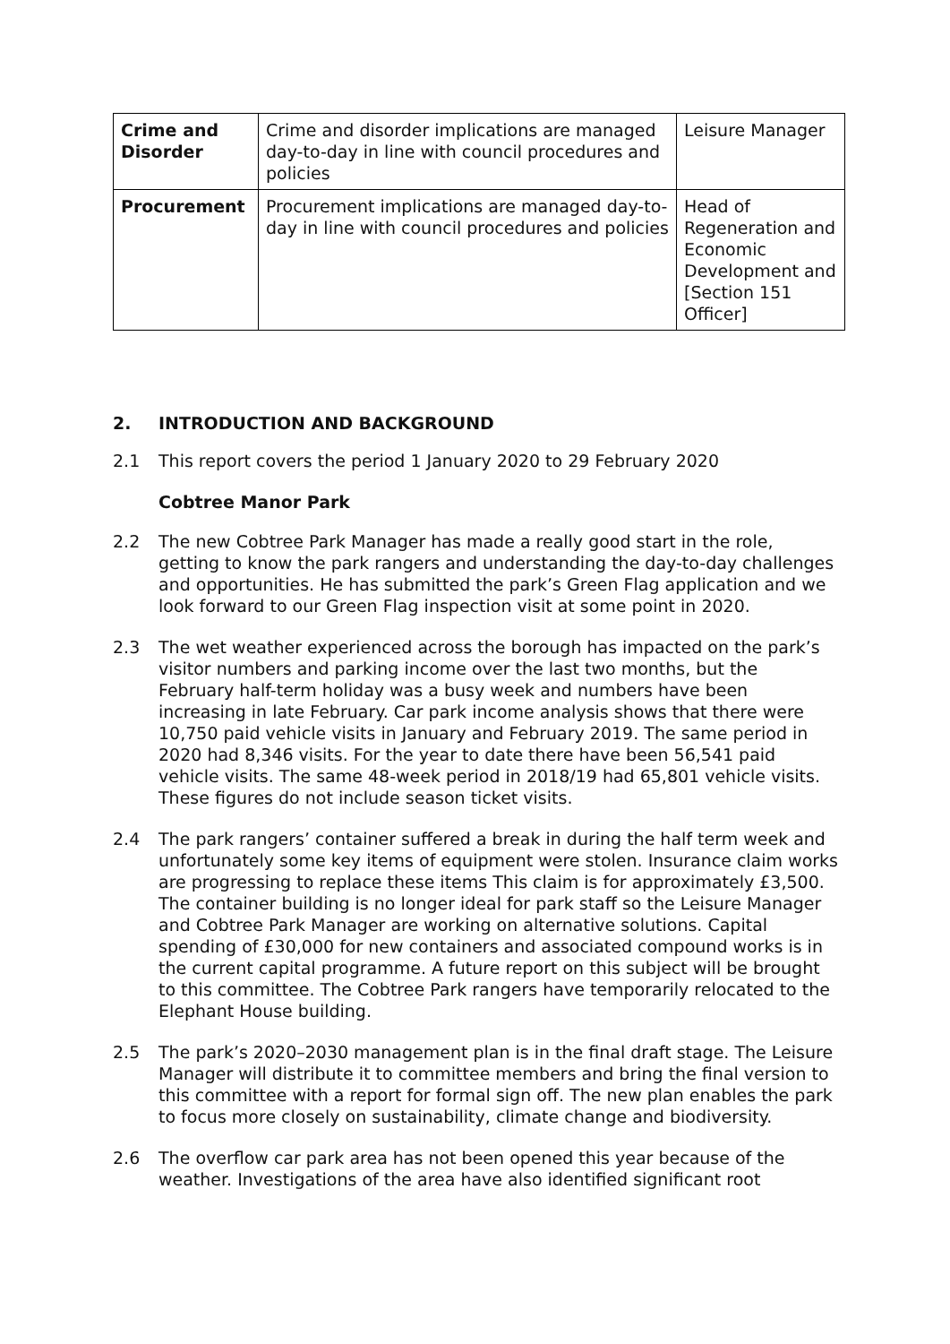| Crime and Disorder | Crime and disorder implications are managed day-to-day in line with council procedures and policies | Leisure Manager |
| Procurement | Procurement implications are managed day-to-day in line with council procedures and policies | Head of Regeneration and Economic Development and [Section 151 Officer] |
2. INTRODUCTION AND BACKGROUND
2.1 This report covers the period 1 January 2020 to 29 February 2020
Cobtree Manor Park
2.2 The new Cobtree Park Manager has made a really good start in the role, getting to know the park rangers and understanding the day-to-day challenges and opportunities. He has submitted the park’s Green Flag application and we look forward to our Green Flag inspection visit at some point in 2020.
2.3 The wet weather experienced across the borough has impacted on the park’s visitor numbers and parking income over the last two months, but the February half-term holiday was a busy week and numbers have been increasing in late February. Car park income analysis shows that there were 10,750 paid vehicle visits in January and February 2019. The same period in 2020 had 8,346 visits. For the year to date there have been 56,541 paid vehicle visits. The same 48-week period in 2018/19 had 65,801 vehicle visits. These figures do not include season ticket visits.
2.4 The park rangers’ container suffered a break in during the half term week and unfortunately some key items of equipment were stolen. Insurance claim works are progressing to replace these items This claim is for approximately £3,500. The container building is no longer ideal for park staff so the Leisure Manager and Cobtree Park Manager are working on alternative solutions. Capital spending of £30,000 for new containers and associated compound works is in the current capital programme. A future report on this subject will be brought to this committee. The Cobtree Park rangers have temporarily relocated to the Elephant House building.
2.5 The park’s 2020–2030 management plan is in the final draft stage. The Leisure Manager will distribute it to committee members and bring the final version to this committee with a report for formal sign off. The new plan enables the park to focus more closely on sustainability, climate change and biodiversity.
2.6 The overflow car park area has not been opened this year because of the weather. Investigations of the area have also identified significant root